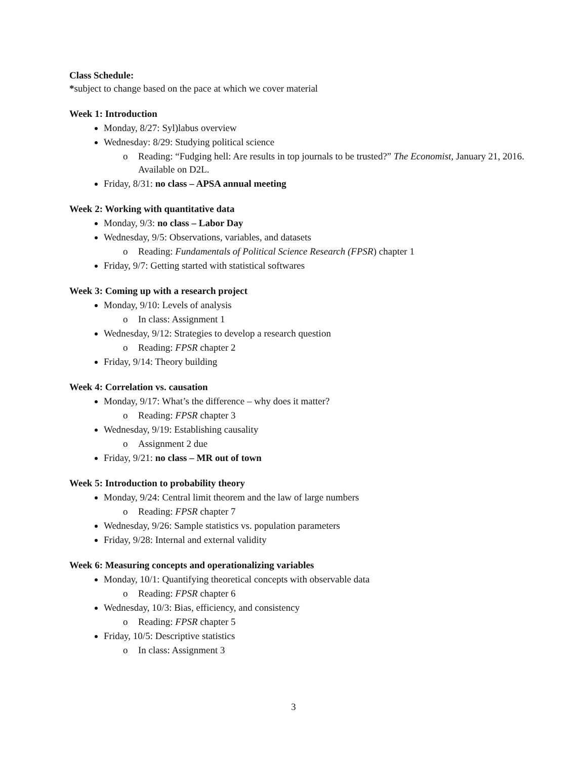Class Schedule:
*subject to change based on the pace at which we cover material
Week 1: Introduction
Monday, 8/27: Syl)labus overview
Wednesday: 8/29: Studying political science
o Reading: “Fudging hell: Are results in top journals to be trusted?” The Economist, January 21, 2016. Available on D2L.
Friday, 8/31: no class – APSA annual meeting
Week 2: Working with quantitative data
Monday, 9/3: no class – Labor Day
Wednesday, 9/5: Observations, variables, and datasets
o Reading: Fundamentals of Political Science Research (FPSR) chapter 1
Friday, 9/7: Getting started with statistical softwares
Week 3: Coming up with a research project
Monday, 9/10: Levels of analysis
o In class: Assignment 1
Wednesday, 9/12: Strategies to develop a research question
o Reading: FPSR chapter 2
Friday, 9/14: Theory building
Week 4: Correlation vs. causation
Monday, 9/17: What’s the difference – why does it matter?
o Reading: FPSR chapter 3
Wednesday, 9/19: Establishing causality
o Assignment 2 due
Friday, 9/21: no class – MR out of town
Week 5: Introduction to probability theory
Monday, 9/24: Central limit theorem and the law of large numbers
o Reading: FPSR chapter 7
Wednesday, 9/26: Sample statistics vs. population parameters
Friday, 9/28: Internal and external validity
Week 6: Measuring concepts and operationalizing variables
Monday, 10/1: Quantifying theoretical concepts with observable data
o Reading: FPSR chapter 6
Wednesday, 10/3: Bias, efficiency, and consistency
o Reading: FPSR chapter 5
Friday, 10/5: Descriptive statistics
o In class: Assignment 3
3